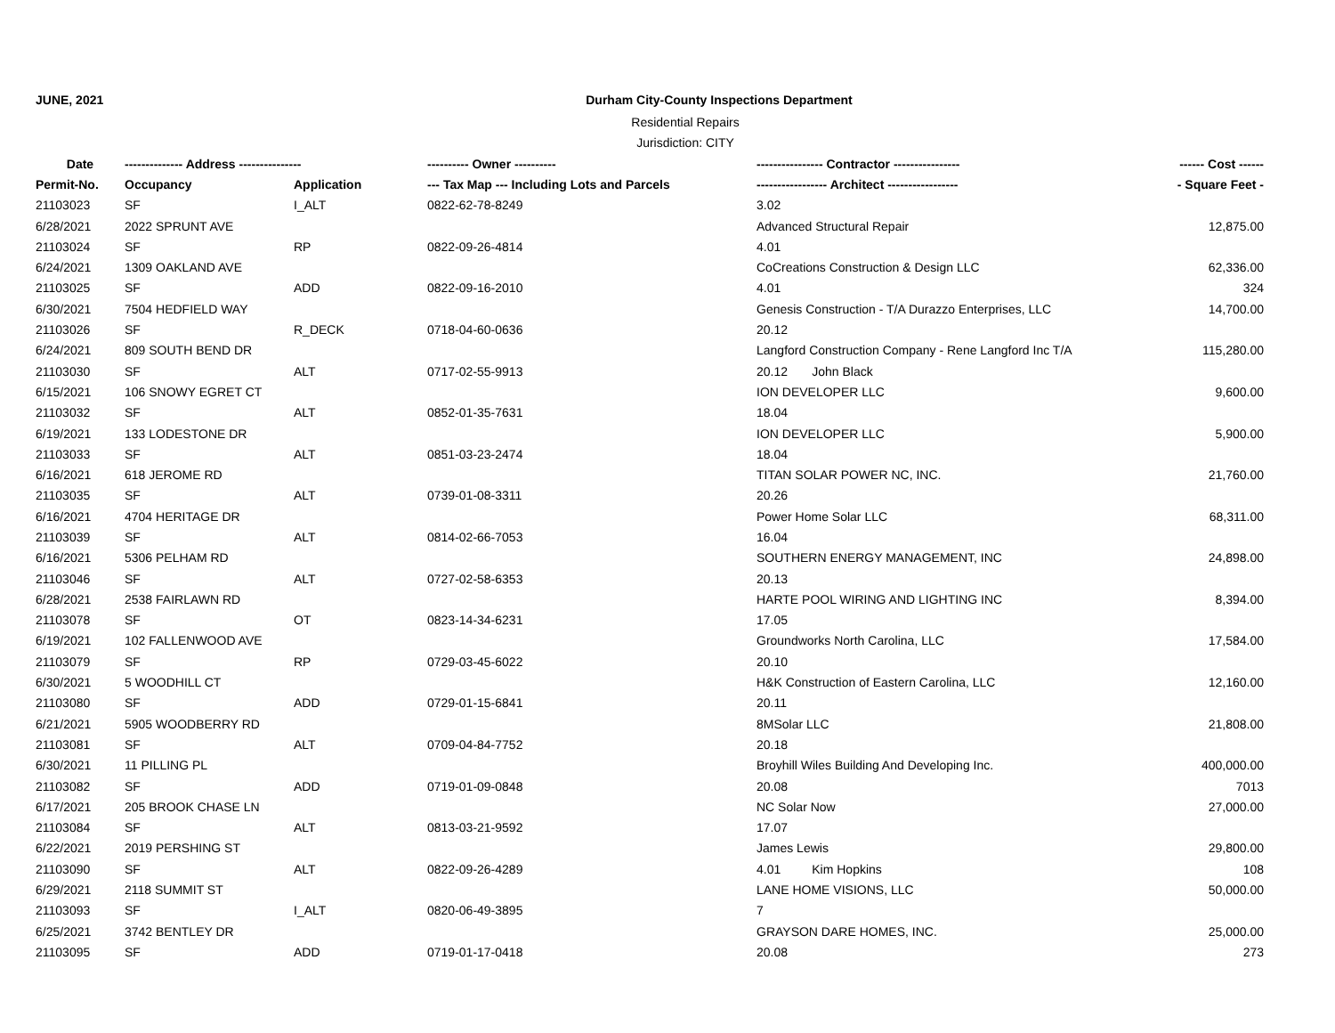JUNE, 2021 Durham City-County Inspections Department
Residential Repairs
Jurisdiction: CITY
| Date | -------------- Address --------------- | | ---------- Owner ---------- | ---------------- Contractor ---------------- | ------ Cost ------ |
| --- | --- | --- | --- | --- | --- |
| Permit-No. | Occupancy | Application | --- Tax Map --- Including Lots and Parcels | ----------------- Architect ----------------- | - Square Feet - |
| 21103023 | SF | I_ALT | 0822-62-78-8249 | 3.02 | |
| 6/28/2021 | 2022 SPRUNT AVE | | | Advanced Structural Repair | 12,875.00 |
| 21103024 | SF | RP | 0822-09-26-4814 | 4.01 | |
| 6/24/2021 | 1309 OAKLAND AVE | | | CoCreations Construction & Design LLC | 62,336.00 |
| 21103025 | SF | ADD | 0822-09-16-2010 | 4.01 | 324 |
| 6/30/2021 | 7504 HEDFIELD WAY | | | Genesis Construction - T/A Durazzo Enterprises, LLC | 14,700.00 |
| 21103026 | SF | R_DECK | 0718-04-60-0636 | 20.12 | |
| 6/24/2021 | 809 SOUTH BEND DR | | | Langford Construction Company - Rene Langford Inc T/A | 115,280.00 |
| 21103030 | SF | ALT | 0717-02-55-9913 | 20.12 John Black | |
| 6/15/2021 | 106 SNOWY EGRET CT | | | ION DEVELOPER LLC | 9,600.00 |
| 21103032 | SF | ALT | 0852-01-35-7631 | 18.04 | |
| 6/19/2021 | 133 LODESTONE DR | | | ION DEVELOPER LLC | 5,900.00 |
| 21103033 | SF | ALT | 0851-03-23-2474 | 18.04 | |
| 6/16/2021 | 618 JEROME RD | | | TITAN SOLAR POWER NC, INC. | 21,760.00 |
| 21103035 | SF | ALT | 0739-01-08-3311 | 20.26 | |
| 6/16/2021 | 4704 HERITAGE DR | | | Power Home Solar LLC | 68,311.00 |
| 21103039 | SF | ALT | 0814-02-66-7053 | 16.04 | |
| 6/16/2021 | 5306 PELHAM RD | | | SOUTHERN ENERGY MANAGEMENT, INC | 24,898.00 |
| 21103046 | SF | ALT | 0727-02-58-6353 | 20.13 | |
| 6/28/2021 | 2538 FAIRLAWN RD | | | HARTE POOL WIRING AND LIGHTING INC | 8,394.00 |
| 21103078 | SF | OT | 0823-14-34-6231 | 17.05 | |
| 6/19/2021 | 102 FALLENWOOD AVE | | | Groundworks North Carolina, LLC | 17,584.00 |
| 21103079 | SF | RP | 0729-03-45-6022 | 20.10 | |
| 6/30/2021 | 5 WOODHILL CT | | | H&K Construction of Eastern Carolina, LLC | 12,160.00 |
| 21103080 | SF | ADD | 0729-01-15-6841 | 20.11 | |
| 6/21/2021 | 5905 WOODBERRY RD | | | 8MSolar LLC | 21,808.00 |
| 21103081 | SF | ALT | 0709-04-84-7752 | 20.18 | |
| 6/30/2021 | 11 PILLING PL | | | Broyhill Wiles Building And Developing Inc. | 400,000.00 |
| 21103082 | SF | ADD | 0719-01-09-0848 | 20.08 | 7013 |
| 6/17/2021 | 205 BROOK CHASE LN | | | NC Solar Now | 27,000.00 |
| 21103084 | SF | ALT | 0813-03-21-9592 | 17.07 | |
| 6/22/2021 | 2019 PERSHING ST | | | James Lewis | 29,800.00 |
| 21103090 | SF | ALT | 0822-09-26-4289 | 4.01 Kim Hopkins | 108 |
| 6/29/2021 | 2118 SUMMIT ST | | | LANE HOME VISIONS, LLC | 50,000.00 |
| 21103093 | SF | I_ALT | 0820-06-49-3895 | 7 | |
| 6/25/2021 | 3742 BENTLEY DR | | | GRAYSON DARE HOMES, INC. | 25,000.00 |
| 21103095 | SF | ADD | 0719-01-17-0418 | 20.08 | 273 |